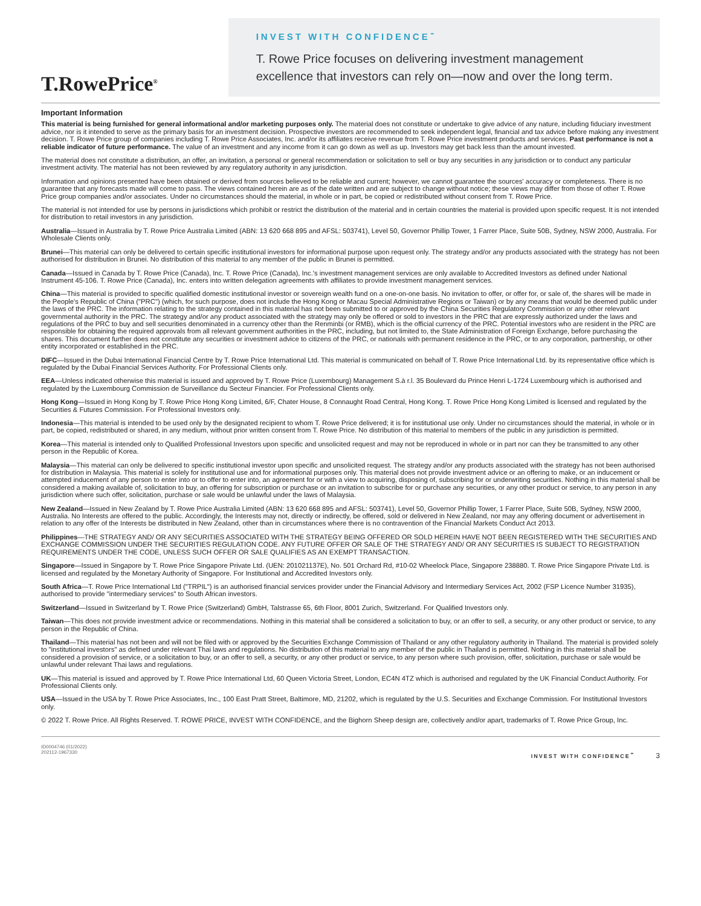T.RowePrice<sup>®</sup>
INVEST WITH CONFIDENCE<sup>℠</sup>
T. Rowe Price focuses on delivering investment management excellence that investors can rely on—now and over the long term.
Important Information
This material is being furnished for general informational and/or marketing purposes only. The material does not constitute or undertake to give advice of any nature, including fiduciary investment advice, nor is it intended to serve as the primary basis for an investment decision. Prospective investors are recommended to seek independent legal, financial and tax advice before making any investment decision. T. Rowe Price group of companies including T. Rowe Price Associates, Inc. and/or its affiliates receive revenue from T. Rowe Price investment products and services. Past performance is not a reliable indicator of future performance. The value of an investment and any income from it can go down as well as up. Investors may get back less than the amount invested.
The material does not constitute a distribution, an offer, an invitation, a personal or general recommendation or solicitation to sell or buy any securities in any jurisdiction or to conduct any particular investment activity. The material has not been reviewed by any regulatory authority in any jurisdiction.
Information and opinions presented have been obtained or derived from sources believed to be reliable and current; however, we cannot guarantee the sources' accuracy or completeness. There is no guarantee that any forecasts made will come to pass. The views contained herein are as of the date written and are subject to change without notice; these views may differ from those of other T. Rowe Price group companies and/or associates. Under no circumstances should the material, in whole or in part, be copied or redistributed without consent from T. Rowe Price.
The material is not intended for use by persons in jurisdictions which prohibit or restrict the distribution of the material and in certain countries the material is provided upon specific request. It is not intended for distribution to retail investors in any jurisdiction.
Australia—Issued in Australia by T. Rowe Price Australia Limited (ABN: 13 620 668 895 and AFSL: 503741), Level 50, Governor Phillip Tower, 1 Farrer Place, Suite 50B, Sydney, NSW 2000, Australia. For Wholesale Clients only.
Brunei—This material can only be delivered to certain specific institutional investors for informational purpose upon request only. The strategy and/or any products associated with the strategy has not been authorised for distribution in Brunei. No distribution of this material to any member of the public in Brunei is permitted.
Canada—Issued in Canada by T. Rowe Price (Canada), Inc. T. Rowe Price (Canada), Inc.'s investment management services are only available to Accredited Investors as defined under National Instrument 45-106. T. Rowe Price (Canada), Inc. enters into written delegation agreements with affiliates to provide investment management services.
China—This material is provided to specific qualified domestic institutional investor or sovereign wealth fund on a one-on-one basis. No invitation to offer, or offer for, or sale of, the shares will be made in the People's Republic of China ("PRC") (which, for such purpose, does not include the Hong Kong or Macau Special Administrative Regions or Taiwan) or by any means that would be deemed public under the laws of the PRC. The information relating to the strategy contained in this material has not been submitted to or approved by the China Securities Regulatory Commission or any other relevant governmental authority in the PRC. The strategy and/or any product associated with the strategy may only be offered or sold to investors in the PRC that are expressly authorized under the laws and regulations of the PRC to buy and sell securities denominated in a currency other than the Renminbi (or RMB), which is the official currency of the PRC. Potential investors who are resident in the PRC are responsible for obtaining the required approvals from all relevant government authorities in the PRC, including, but not limited to, the State Administration of Foreign Exchange, before purchasing the shares. This document further does not constitute any securities or investment advice to citizens of the PRC, or nationals with permanent residence in the PRC, or to any corporation, partnership, or other entity incorporated or established in the PRC.
DIFC—Issued in the Dubai International Financial Centre by T. Rowe Price International Ltd. This material is communicated on behalf of T. Rowe Price International Ltd. by its representative office which is regulated by the Dubai Financial Services Authority. For Professional Clients only.
EEA—Unless indicated otherwise this material is issued and approved by T. Rowe Price (Luxembourg) Management S.à r.l. 35 Boulevard du Prince Henri L-1724 Luxembourg which is authorised and regulated by the Luxembourg Commission de Surveillance du Secteur Financier. For Professional Clients only.
Hong Kong—Issued in Hong Kong by T. Rowe Price Hong Kong Limited, 6/F, Chater House, 8 Connaught Road Central, Hong Kong. T. Rowe Price Hong Kong Limited is licensed and regulated by the Securities & Futures Commission. For Professional Investors only.
Indonesia—This material is intended to be used only by the designated recipient to whom T. Rowe Price delivered; it is for institutional use only. Under no circumstances should the material, in whole or in part, be copied, redistributed or shared, in any medium, without prior written consent from T. Rowe Price. No distribution of this material to members of the public in any jurisdiction is permitted.
Korea—This material is intended only to Qualified Professional Investors upon specific and unsolicited request and may not be reproduced in whole or in part nor can they be transmitted to any other person in the Republic of Korea.
Malaysia—This material can only be delivered to specific institutional investor upon specific and unsolicited request. The strategy and/or any products associated with the strategy has not been authorised for distribution in Malaysia. This material is solely for institutional use and for informational purposes only. This material does not provide investment advice or an offering to make, or an inducement or attempted inducement of any person to enter into or to offer to enter into, an agreement for or with a view to acquiring, disposing of, subscribing for or underwriting securities. Nothing in this material shall be considered a making available of, solicitation to buy, an offering for subscription or purchase or an invitation to subscribe for or purchase any securities, or any other product or service, to any person in any jurisdiction where such offer, solicitation, purchase or sale would be unlawful under the laws of Malaysia.
New Zealand—Issued in New Zealand by T. Rowe Price Australia Limited (ABN: 13 620 668 895 and AFSL: 503741), Level 50, Governor Phillip Tower, 1 Farrer Place, Suite 50B, Sydney, NSW 2000, Australia. No Interests are offered to the public. Accordingly, the Interests may not, directly or indirectly, be offered, sold or delivered in New Zealand, nor may any offering document or advertisement in relation to any offer of the Interests be distributed in New Zealand, other than in circumstances where there is no contravention of the Financial Markets Conduct Act 2013.
Philippines—THE STRATEGY AND/ OR ANY SECURITIES ASSOCIATED WITH THE STRATEGY BEING OFFERED OR SOLD HEREIN HAVE NOT BEEN REGISTERED WITH THE SECURITIES AND EXCHANGE COMMISSION UNDER THE SECURITIES REGULATION CODE. ANY FUTURE OFFER OR SALE OF THE STRATEGY AND/ OR ANY SECURITIES IS SUBJECT TO REGISTRATION REQUIREMENTS UNDER THE CODE, UNLESS SUCH OFFER OR SALE QUALIFIES AS AN EXEMPT TRANSACTION.
Singapore—Issued in Singapore by T. Rowe Price Singapore Private Ltd. (UEN: 201021137E), No. 501 Orchard Rd, #10-02 Wheelock Place, Singapore 238880. T. Rowe Price Singapore Private Ltd. is licensed and regulated by the Monetary Authority of Singapore. For Institutional and Accredited Investors only.
South Africa—T. Rowe Price International Ltd ("TRPIL") is an authorised financial services provider under the Financial Advisory and Intermediary Services Act, 2002 (FSP Licence Number 31935), authorised to provide "intermediary services" to South African investors.
Switzerland—Issued in Switzerland by T. Rowe Price (Switzerland) GmbH, Talstrasse 65, 6th Floor, 8001 Zurich, Switzerland. For Qualified Investors only.
Taiwan—This does not provide investment advice or recommendations. Nothing in this material shall be considered a solicitation to buy, or an offer to sell, a security, or any other product or service, to any person in the Republic of China.
Thailand—This material has not been and will not be filed with or approved by the Securities Exchange Commission of Thailand or any other regulatory authority in Thailand. The material is provided solely to "institutional investors" as defined under relevant Thai laws and regulations. No distribution of this material to any member of the public in Thailand is permitted. Nothing in this material shall be considered a provision of service, or a solicitation to buy, or an offer to sell, a security, or any other product or service, to any person where such provision, offer, solicitation, purchase or sale would be unlawful under relevant Thai laws and regulations.
UK—This material is issued and approved by T. Rowe Price International Ltd, 60 Queen Victoria Street, London, EC4N 4TZ which is authorised and regulated by the UK Financial Conduct Authority. For Professional Clients only.
USA—Issued in the USA by T. Rowe Price Associates, Inc., 100 East Pratt Street, Baltimore, MD, 21202, which is regulated by the U.S. Securities and Exchange Commission. For Institutional Investors only.
© 2022 T. Rowe Price. All Rights Reserved. T. ROWE PRICE, INVEST WITH CONFIDENCE, and the Bighorn Sheep design are, collectively and/or apart, trademarks of T. Rowe Price Group, Inc.
ID0004746 (01/2022)
202112-1967330
INVEST WITH CONFIDENCE<sup>℠</sup> 3